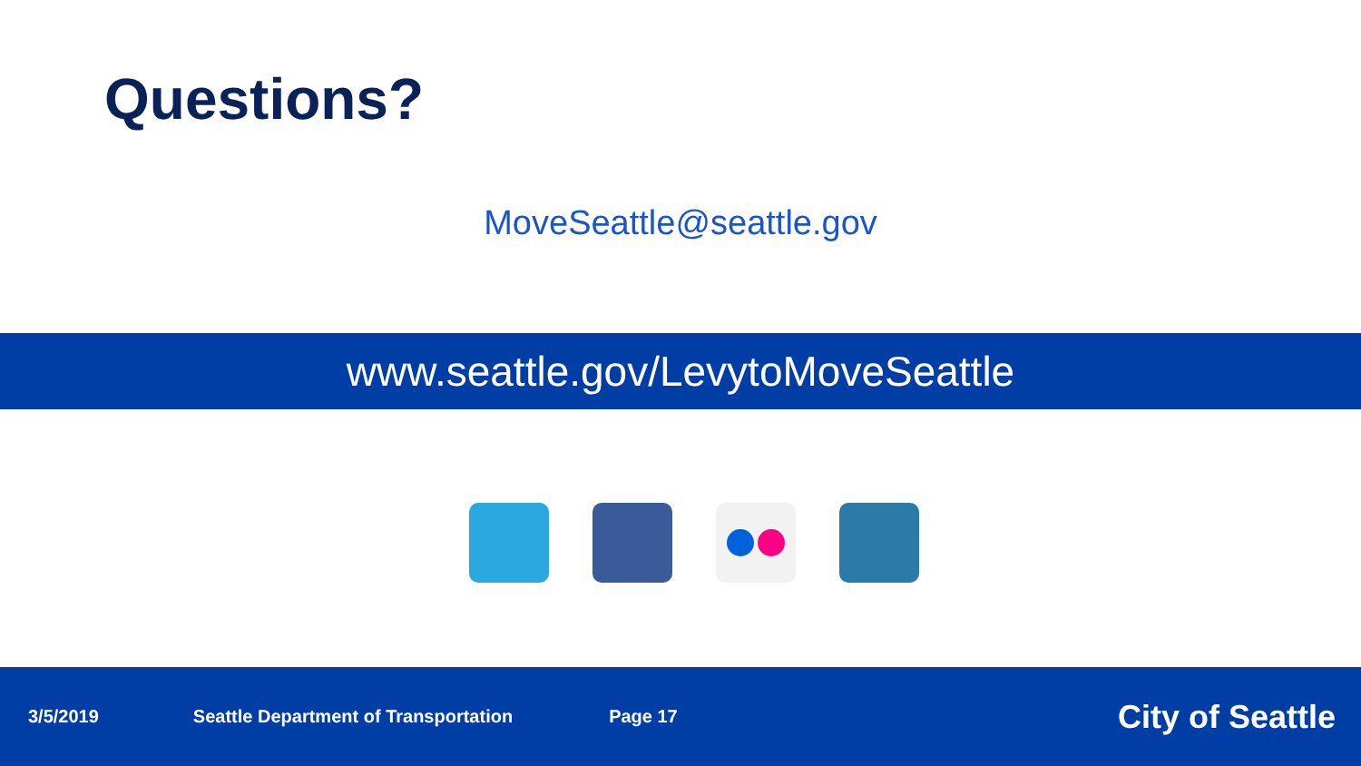Questions?
MoveSeattle@seattle.gov
www.seattle.gov/LevytoMoveSeattle
3/5/2019 Seattle Department of Transportation Page 17 City of Seattle